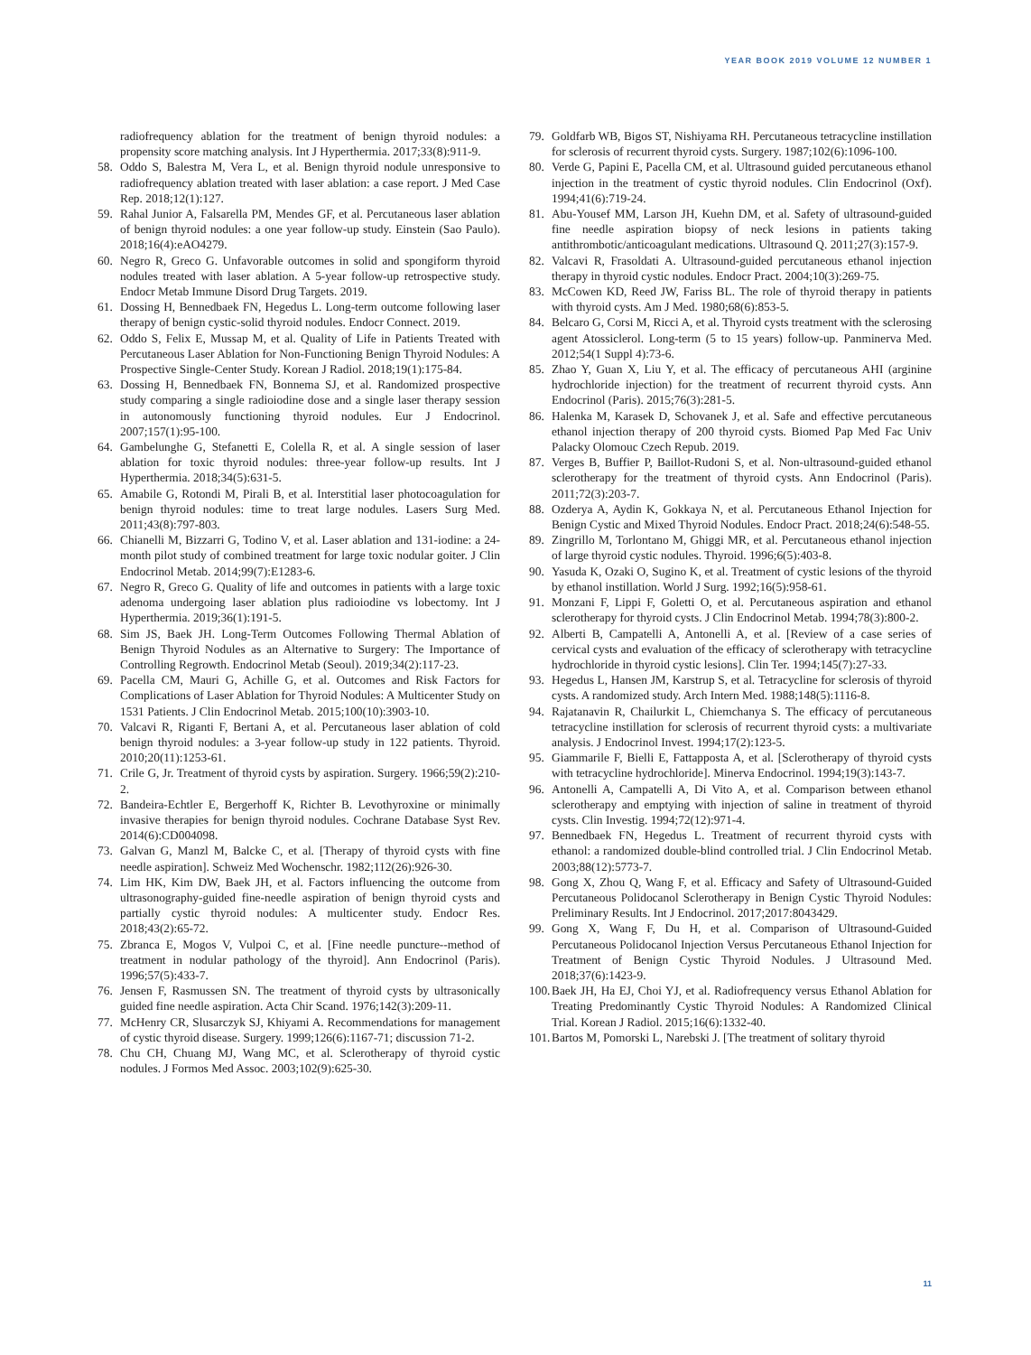YEAR BOOK 2019 VOLUME 12 NUMBER 1
radiofrequency ablation for the treatment of benign thyroid nodules: a propensity score matching analysis. Int J Hyperthermia. 2017;33(8):911-9.
58. Oddo S, Balestra M, Vera L, et al. Benign thyroid nodule unresponsive to radiofrequency ablation treated with laser ablation: a case report. J Med Case Rep. 2018;12(1):127.
59. Rahal Junior A, Falsarella PM, Mendes GF, et al. Percutaneous laser ablation of benign thyroid nodules: a one year follow-up study. Einstein (Sao Paulo). 2018;16(4):eAO4279.
60. Negro R, Greco G. Unfavorable outcomes in solid and spongiform thyroid nodules treated with laser ablation. A 5-year follow-up retrospective study. Endocr Metab Immune Disord Drug Targets. 2019.
61. Dossing H, Bennedbaek FN, Hegedus L. Long-term outcome following laser therapy of benign cystic-solid thyroid nodules. Endocr Connect. 2019.
62. Oddo S, Felix E, Mussap M, et al. Quality of Life in Patients Treated with Percutaneous Laser Ablation for Non-Functioning Benign Thyroid Nodules: A Prospective Single-Center Study. Korean J Radiol. 2018;19(1):175-84.
63. Dossing H, Bennedbaek FN, Bonnema SJ, et al. Randomized prospective study comparing a single radioiodine dose and a single laser therapy session in autonomously functioning thyroid nodules. Eur J Endocrinol. 2007;157(1):95-100.
64. Gambelunghe G, Stefanetti E, Colella R, et al. A single session of laser ablation for toxic thyroid nodules: three-year follow-up results. Int J Hyperthermia. 2018;34(5):631-5.
65. Amabile G, Rotondi M, Pirali B, et al. Interstitial laser photocoagulation for benign thyroid nodules: time to treat large nodules. Lasers Surg Med. 2011;43(8):797-803.
66. Chianelli M, Bizzarri G, Todino V, et al. Laser ablation and 131-iodine: a 24-month pilot study of combined treatment for large toxic nodular goiter. J Clin Endocrinol Metab. 2014;99(7):E1283-6.
67. Negro R, Greco G. Quality of life and outcomes in patients with a large toxic adenoma undergoing laser ablation plus radioiodine vs lobectomy. Int J Hyperthermia. 2019;36(1):191-5.
68. Sim JS, Baek JH. Long-Term Outcomes Following Thermal Ablation of Benign Thyroid Nodules as an Alternative to Surgery: The Importance of Controlling Regrowth. Endocrinol Metab (Seoul). 2019;34(2):117-23.
69. Pacella CM, Mauri G, Achille G, et al. Outcomes and Risk Factors for Complications of Laser Ablation for Thyroid Nodules: A Multicenter Study on 1531 Patients. J Clin Endocrinol Metab. 2015;100(10):3903-10.
70. Valcavi R, Riganti F, Bertani A, et al. Percutaneous laser ablation of cold benign thyroid nodules: a 3-year follow-up study in 122 patients. Thyroid. 2010;20(11):1253-61.
71. Crile G, Jr. Treatment of thyroid cysts by aspiration. Surgery. 1966;59(2):210-2.
72. Bandeira-Echtler E, Bergerhoff K, Richter B. Levothyroxine or minimally invasive therapies for benign thyroid nodules. Cochrane Database Syst Rev. 2014(6):CD004098.
73. Galvan G, Manzl M, Balcke C, et al. [Therapy of thyroid cysts with fine needle aspiration]. Schweiz Med Wochenschr. 1982;112(26):926-30.
74. Lim HK, Kim DW, Baek JH, et al. Factors influencing the outcome from ultrasonography-guided fine-needle aspiration of benign thyroid cysts and partially cystic thyroid nodules: A multicenter study. Endocr Res. 2018;43(2):65-72.
75. Zbranca E, Mogos V, Vulpoi C, et al. [Fine needle puncture--method of treatment in nodular pathology of the thyroid]. Ann Endocrinol (Paris). 1996;57(5):433-7.
76. Jensen F, Rasmussen SN. The treatment of thyroid cysts by ultrasonically guided fine needle aspiration. Acta Chir Scand. 1976;142(3):209-11.
77. McHenry CR, Slusarczyk SJ, Khiyami A. Recommendations for management of cystic thyroid disease. Surgery. 1999;126(6):1167-71; discussion 71-2.
78. Chu CH, Chuang MJ, Wang MC, et al. Sclerotherapy of thyroid cystic nodules. J Formos Med Assoc. 2003;102(9):625-30.
79. Goldfarb WB, Bigos ST, Nishiyama RH. Percutaneous tetracycline instillation for sclerosis of recurrent thyroid cysts. Surgery. 1987;102(6):1096-100.
80. Verde G, Papini E, Pacella CM, et al. Ultrasound guided percutaneous ethanol injection in the treatment of cystic thyroid nodules. Clin Endocrinol (Oxf). 1994;41(6):719-24.
81. Abu-Yousef MM, Larson JH, Kuehn DM, et al. Safety of ultrasound-guided fine needle aspiration biopsy of neck lesions in patients taking antithrombotic/anticoagulant medications. Ultrasound Q. 2011;27(3):157-9.
82. Valcavi R, Frasoldati A. Ultrasound-guided percutaneous ethanol injection therapy in thyroid cystic nodules. Endocr Pract. 2004;10(3):269-75.
83. McCowen KD, Reed JW, Fariss BL. The role of thyroid therapy in patients with thyroid cysts. Am J Med. 1980;68(6):853-5.
84. Belcaro G, Corsi M, Ricci A, et al. Thyroid cysts treatment with the sclerosing agent Atossiclerol. Long-term (5 to 15 years) follow-up. Panminerva Med. 2012;54(1 Suppl 4):73-6.
85. Zhao Y, Guan X, Liu Y, et al. The efficacy of percutaneous AHI (arginine hydrochloride injection) for the treatment of recurrent thyroid cysts. Ann Endocrinol (Paris). 2015;76(3):281-5.
86. Halenka M, Karasek D, Schovanek J, et al. Safe and effective percutaneous ethanol injection therapy of 200 thyroid cysts. Biomed Pap Med Fac Univ Palacky Olomouc Czech Repub. 2019.
87. Verges B, Buffier P, Baillot-Rudoni S, et al. Non-ultrasound-guided ethanol sclerotherapy for the treatment of thyroid cysts. Ann Endocrinol (Paris). 2011;72(3):203-7.
88. Ozderya A, Aydin K, Gokkaya N, et al. Percutaneous Ethanol Injection for Benign Cystic and Mixed Thyroid Nodules. Endocr Pract. 2018;24(6):548-55.
89. Zingrillo M, Torlontano M, Ghiggi MR, et al. Percutaneous ethanol injection of large thyroid cystic nodules. Thyroid. 1996;6(5):403-8.
90. Yasuda K, Ozaki O, Sugino K, et al. Treatment of cystic lesions of the thyroid by ethanol instillation. World J Surg. 1992;16(5):958-61.
91. Monzani F, Lippi F, Goletti O, et al. Percutaneous aspiration and ethanol sclerotherapy for thyroid cysts. J Clin Endocrinol Metab. 1994;78(3):800-2.
92. Alberti B, Campatelli A, Antonelli A, et al. [Review of a case series of cervical cysts and evaluation of the efficacy of sclerotherapy with tetracycline hydrochloride in thyroid cystic lesions]. Clin Ter. 1994;145(7):27-33.
93. Hegedus L, Hansen JM, Karstrup S, et al. Tetracycline for sclerosis of thyroid cysts. A randomized study. Arch Intern Med. 1988;148(5):1116-8.
94. Rajatanavin R, Chailurkit L, Chiemchanya S. The efficacy of percutaneous tetracycline instillation for sclerosis of recurrent thyroid cysts: a multivariate analysis. J Endocrinol Invest. 1994;17(2):123-5.
95. Giammarile F, Bielli E, Fattapposta A, et al. [Sclerotherapy of thyroid cysts with tetracycline hydrochloride]. Minerva Endocrinol. 1994;19(3):143-7.
96. Antonelli A, Campatelli A, Di Vito A, et al. Comparison between ethanol sclerotherapy and emptying with injection of saline in treatment of thyroid cysts. Clin Investig. 1994;72(12):971-4.
97. Bennedbaek FN, Hegedus L. Treatment of recurrent thyroid cysts with ethanol: a randomized double-blind controlled trial. J Clin Endocrinol Metab. 2003;88(12):5773-7.
98. Gong X, Zhou Q, Wang F, et al. Efficacy and Safety of Ultrasound-Guided Percutaneous Polidocanol Sclerotherapy in Benign Cystic Thyroid Nodules: Preliminary Results. Int J Endocrinol. 2017;2017:8043429.
99. Gong X, Wang F, Du H, et al. Comparison of Ultrasound-Guided Percutaneous Polidocanol Injection Versus Percutaneous Ethanol Injection for Treatment of Benign Cystic Thyroid Nodules. J Ultrasound Med. 2018;37(6):1423-9.
100. Baek JH, Ha EJ, Choi YJ, et al. Radiofrequency versus Ethanol Ablation for Treating Predominantly Cystic Thyroid Nodules: A Randomized Clinical Trial. Korean J Radiol. 2015;16(6):1332-40.
101. Bartos M, Pomorski L, Narebski J. [The treatment of solitary thyroid
11